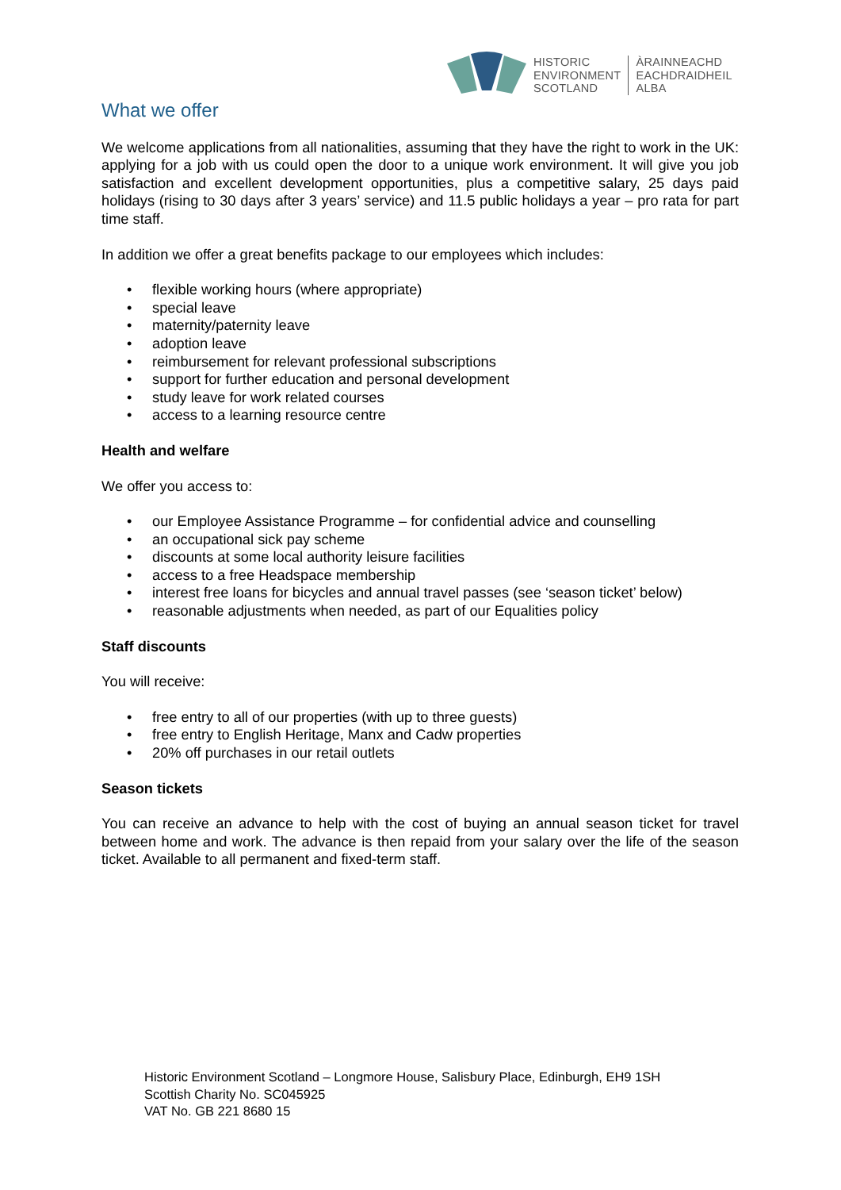HISTORIC
ENVIRONMENT
SCOTLAND
ÀRAINNEACHD
EACHDRAIDHEIL
ALBA
What we offer
We welcome applications from all nationalities, assuming that they have the right to work in the UK: applying for a job with us could open the door to a unique work environment. It will give you job satisfaction and excellent development opportunities, plus a competitive salary, 25 days paid holidays (rising to 30 days after 3 years’ service) and 11.5 public holidays a year – pro rata for part time staff.
In addition we offer a great benefits package to our employees which includes:
• flexible working hours (where appropriate)
• special leave
• maternity/paternity leave
• adoption leave
• reimbursement for relevant professional subscriptions
• support for further education and personal development
• study leave for work related courses
• access to a learning resource centre
Health and welfare
We offer you access to:
• our Employee Assistance Programme – for confidential advice and counselling
• an occupational sick pay scheme
• discounts at some local authority leisure facilities
• access to a free Headspace membership
• interest free loans for bicycles and annual travel passes (see ‘season ticket’ below)
• reasonable adjustments when needed, as part of our Equalities policy
Staff discounts
You will receive:
• free entry to all of our properties (with up to three guests)
• free entry to English Heritage, Manx and Cadw properties
• 20% off purchases in our retail outlets
Season tickets
You can receive an advance to help with the cost of buying an annual season ticket for travel between home and work. The advance is then repaid from your salary over the life of the season ticket. Available to all permanent and fixed-term staff.
Historic Environment Scotland – Longmore House, Salisbury Place, Edinburgh, EH9 1SH
Scottish Charity No. SC045925
VAT No. GB 221 8680 15